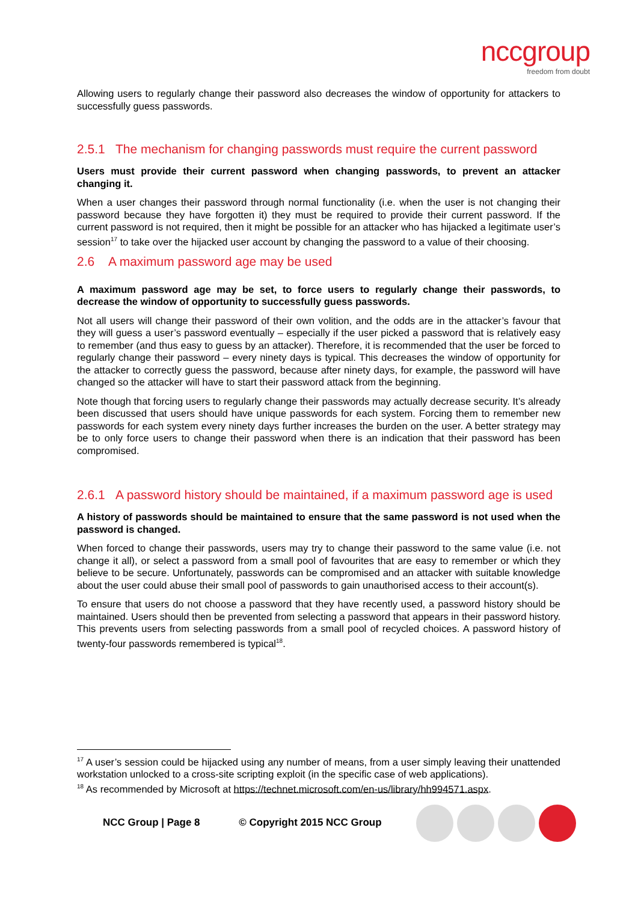nccgroup
freedom from doubt
Allowing users to regularly change their password also decreases the window of opportunity for attackers to successfully guess passwords.
2.5.1 The mechanism for changing passwords must require the current password
Users must provide their current password when changing passwords, to prevent an attacker changing it.
When a user changes their password through normal functionality (i.e. when the user is not changing their password because they have forgotten it) they must be required to provide their current password. If the current password is not required, then it might be possible for an attacker who has hijacked a legitimate user’s session<sup>17</sup> to take over the hijacked user account by changing the password to a value of their choosing.
2.6 A maximum password age may be used
A maximum password age may be set, to force users to regularly change their passwords, to decrease the window of opportunity to successfully guess passwords.
Not all users will change their password of their own volition, and the odds are in the attacker’s favour that they will guess a user’s password eventually – especially if the user picked a password that is relatively easy to remember (and thus easy to guess by an attacker). Therefore, it is recommended that the user be forced to regularly change their password – every ninety days is typical. This decreases the window of opportunity for the attacker to correctly guess the password, because after ninety days, for example, the password will have changed so the attacker will have to start their password attack from the beginning.
Note though that forcing users to regularly change their passwords may actually decrease security. It’s already been discussed that users should have unique passwords for each system. Forcing them to remember new passwords for each system every ninety days further increases the burden on the user. A better strategy may be to only force users to change their password when there is an indication that their password has been compromised.
2.6.1 A password history should be maintained, if a maximum password age is used
A history of passwords should be maintained to ensure that the same password is not used when the password is changed.
When forced to change their passwords, users may try to change their password to the same value (i.e. not change it all), or select a password from a small pool of favourites that are easy to remember or which they believe to be secure. Unfortunately, passwords can be compromised and an attacker with suitable knowledge about the user could abuse their small pool of passwords to gain unauthorised access to their account(s).
To ensure that users do not choose a password that they have recently used, a password history should be maintained. Users should then be prevented from selecting a password that appears in their password history. This prevents users from selecting passwords from a small pool of recycled choices. A password history of twenty-four passwords remembered is typical<sup>18</sup>.
<sup>17</sup> A user’s session could be hijacked using any number of means, from a user simply leaving their unattended workstation unlocked to a cross-site scripting exploit (in the specific case of web applications).
<sup>18</sup> As recommended by Microsoft at https://technet.microsoft.com/en-us/library/hh994571.aspx.
NCC Group | Page 8 © Copyright 2015 NCC Group